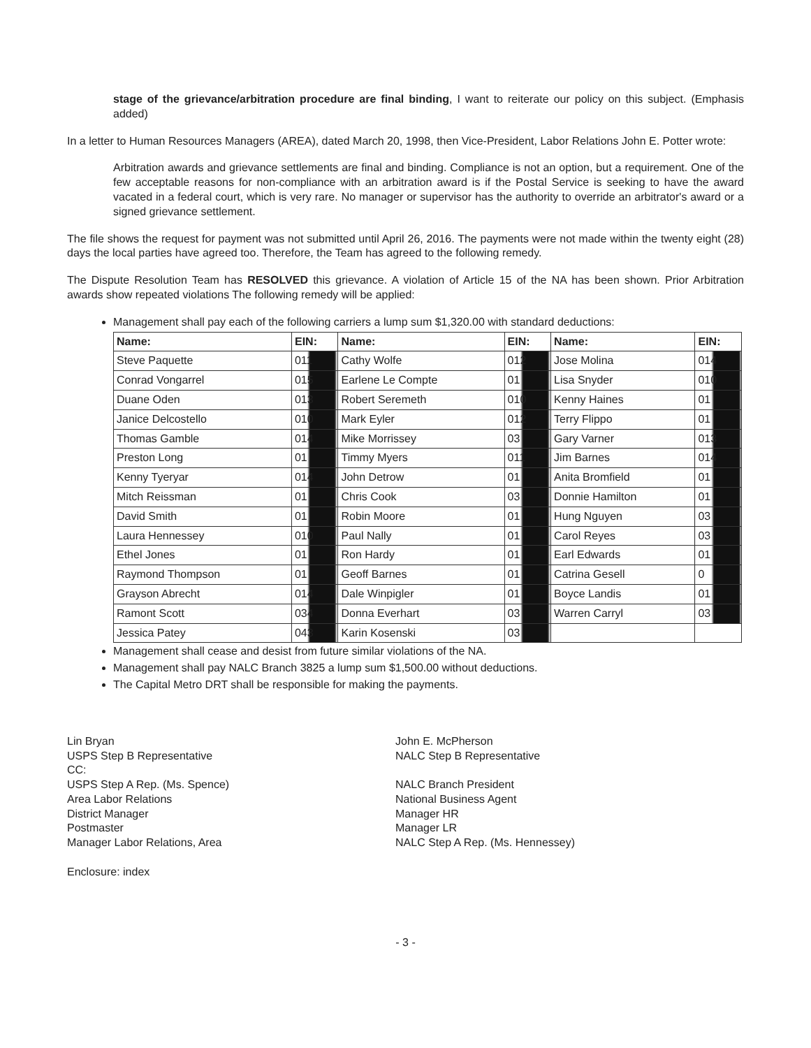stage of the grievance/arbitration procedure are final binding, I want to reiterate our policy on this subject. (Emphasis added)
In a letter to Human Resources Managers (AREA), dated March 20, 1998, then Vice-President, Labor Relations John E. Potter wrote:
Arbitration awards and grievance settlements are final and binding. Compliance is not an option, but a requirement. One of the few acceptable reasons for non-compliance with an arbitration award is if the Postal Service is seeking to have the award vacated in a federal court, which is very rare. No manager or supervisor has the authority to override an arbitrator's award or a signed grievance settlement.
The file shows the request for payment was not submitted until April 26, 2016. The payments were not made within the twenty eight (28) days the local parties have agreed too. Therefore, the Team has agreed to the following remedy.
The Dispute Resolution Team has RESOLVED this grievance. A violation of Article 15 of the NA has been shown. Prior Arbitration awards show repeated violations The following remedy will be applied:
Management shall pay each of the following carriers a lump sum $1,320.00 with standard deductions:
| Name: | EIN: | Name: | EIN: | Name: | EIN: |
| --- | --- | --- | --- | --- | --- |
| Steve Paquette | 011 | Cathy Wolfe | 012 | Jose Molina | 014 |
| Conrad Vongarrel | 015 | Earlene Le Compte | 01 | Lisa Snyder | 010 |
| Duane Oden | 013 | Robert Seremeth | 010 | Kenny Haines | 01 |
| Janice Delcostello | 010 | Mark Eyler | 012 | Terry Flippo | 01 |
| Thomas Gamble | 014 | Mike Morrissey | 03 | Gary Varner | 013 |
| Preston Long | 01 | Timmy Myers | 011 | Jim Barnes | 014 |
| Kenny Tyeryar | 014 | John Detrow | 01 | Anita Bromfield | 01 |
| Mitch Reissman | 01 | Chris Cook | 03 | Donnie Hamilton | 01 |
| David Smith | 01 | Robin Moore | 01 | Hung Nguyen | 03 |
| Laura Hennessey | 010 | Paul Nally | 01 | Carol Reyes | 03 |
| Ethel Jones | 01 | Ron Hardy | 01 | Earl Edwards | 01 |
| Raymond Thompson | 01 | Geoff Barnes | 01 | Catrina Gesell | 0 |
| Grayson Abrecht | 014 | Dale Winpigler | 01 | Boyce Landis | 01 |
| Ramont Scott | 034 | Donna Everhart | 03 | Warren Carryl | 03 |
| Jessica Patey | 043 | Karin Kosenski | 03 | | |
Management shall cease and desist from future similar violations of the NA.
Management shall pay NALC Branch 3825 a lump sum $1,500.00 without deductions.
The Capital Metro DRT shall be responsible for making the payments.
Lin Bryan
USPS Step B Representative
CC:
USPS Step A Rep. (Ms. Spence)
Area Labor Relations
District Manager
Postmaster
Manager Labor Relations, Area
Enclosure: index
John E. McPherson
NALC Step B Representative
NALC Branch President
National Business Agent
Manager HR
Manager LR
NALC Step A Rep. (Ms. Hennessey)
- 3 -